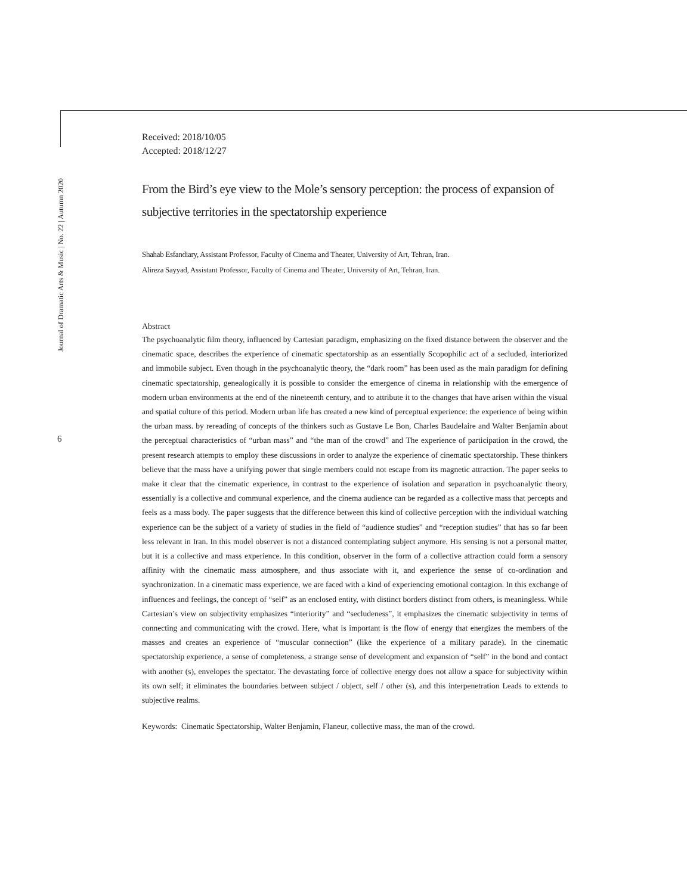Journal of Dramatic Arts & Music | No. 22 | Autumn 2020
6
Received: 2018/10/05
Accepted: 2018/12/27
From the Bird’s eye view to the Mole’s sensory perception: the process of expansion of subjective territories in the spectatorship experience
Shahab Esfandiary, Assistant Professor, Faculty of Cinema and Theater, University of Art, Tehran, Iran.
Alireza Sayyad, Assistant Professor, Faculty of Cinema and Theater, University of Art, Tehran, Iran.
Abstract
The psychoanalytic film theory, influenced by Cartesian paradigm, emphasizing on the fixed distance between the observer and the cinematic space, describes the experience of cinematic spectatorship as an essentially Scopophilic act of a secluded, interiorized and immobile subject. Even though in the psychoanalytic theory, the “dark room” has been used as the main paradigm for defining cinematic spectatorship, genealogically it is possible to consider the emergence of cinema in relationship with the emergence of modern urban environments at the end of the nineteenth century, and to attribute it to the changes that have arisen within the visual and spatial culture of this period. Modern urban life has created a new kind of perceptual experience: the experience of being within the urban mass. by rereading of concepts of the thinkers such as Gustave Le Bon, Charles Baudelaire and Walter Benjamin about the perceptual characteristics of “urban mass” and “the man of the crowd” and The experience of participation in the crowd, the present research attempts to employ these discussions in order to analyze the experience of cinematic spectatorship. These thinkers believe that the mass have a unifying power that single members could not escape from its magnetic attraction. The paper seeks to make it clear that the cinematic experience, in contrast to the experience of isolation and separation in psychoanalytic theory, essentially is a collective and communal experience, and the cinema audience can be regarded as a collective mass that percepts and feels as a mass body. The paper suggests that the difference between this kind of collective perception with the individual watching experience can be the subject of a variety of studies in the field of “audience studies” and “reception studies” that has so far been less relevant in Iran. In this model observer is not a distanced contemplating subject anymore. His sensing is not a personal matter, but it is a collective and mass experience. In this condition, observer in the form of a collective attraction could form a sensory affinity with the cinematic mass atmosphere, and thus associate with it, and experience the sense of co-ordination and synchronization. In a cinematic mass experience, we are faced with a kind of experiencing emotional contagion. In this exchange of influences and feelings, the concept of “self” as an enclosed entity, with distinct borders distinct from others, is meaningless. While Cartesian’s view on subjectivity emphasizes “interiority” and “secludeness”, it emphasizes the cinematic subjectivity in terms of connecting and communicating with the crowd. Here, what is important is the flow of energy that energizes the members of the masses and creates an experience of “muscular connection” (like the experience of a military parade). In the cinematic spectatorship experience, a sense of completeness, a strange sense of development and expansion of “self” in the bond and contact with another (s), envelopes the spectator. The devastating force of collective energy does not allow a space for subjectivity within its own self; it eliminates the boundaries between subject / object, self / other (s), and this interpenetration Leads to extends to subjective realms.
Keywords: Cinematic Spectatorship, Walter Benjamin, Flaneur, collective mass, the man of the crowd.